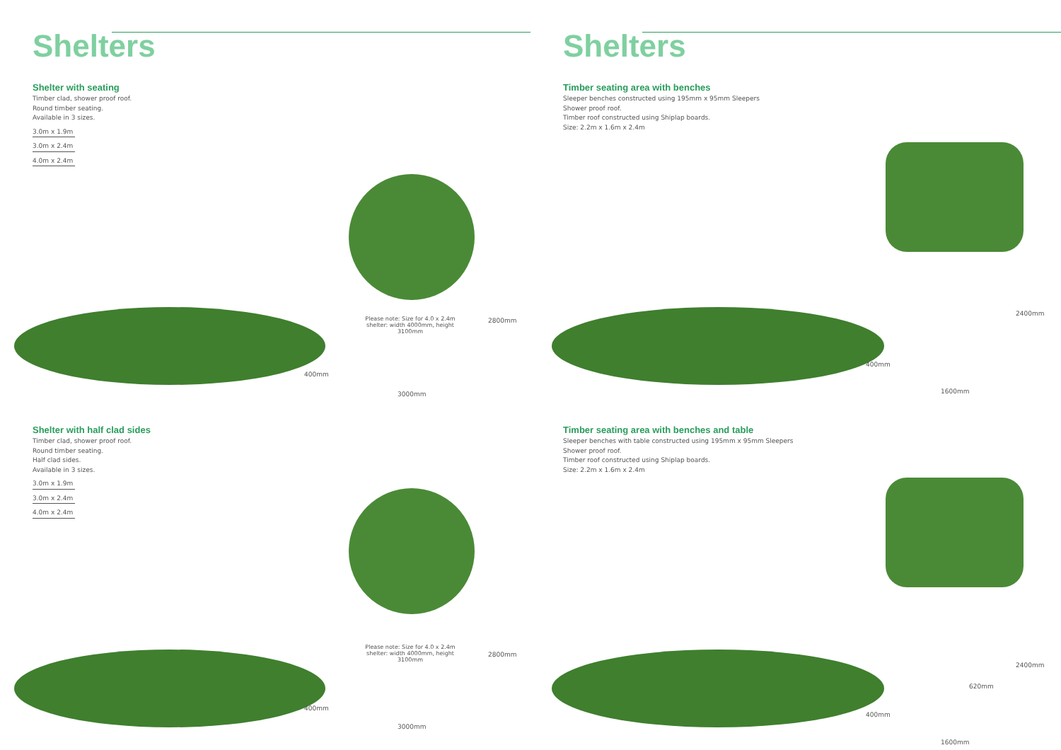Shelters
Shelter with seating
Timber clad, shower proof roof.
Round timber seating.
Available in 3 sizes.
3.0m x 1.9m
3.0m x 2.4m
4.0m x 2.4m
Please note: Size for 4.0 x 2.4m shelter: width 4000mm, height 3100mm
2800mm
400mm
3000mm
Shelter with half clad sides
Timber clad, shower proof roof.
Round timber seating.
Half clad sides.
Available in 3 sizes.
3.0m x 1.9m
3.0m x 2.4m
4.0m x 2.4m
Please note: Size for 4.0 x 2.4m shelter: width 4000mm, height 3100mm
2800mm
400mm
3000mm
Shelters
Timber seating area with benches
Sleeper benches constructed using 195mm x 95mm Sleepers
Shower proof roof.
Timber roof constructed using Shiplap boards.
Size: 2.2m x 1.6m x 2.4m
2400mm
400mm
1600mm
Timber seating area with benches and table
Sleeper benches with table constructed using 195mm x 95mm Sleepers
Shower proof roof.
Timber roof constructed using Shiplap boards.
Size: 2.2m x 1.6m x 2.4m
2400mm
620mm
400mm
1600mm